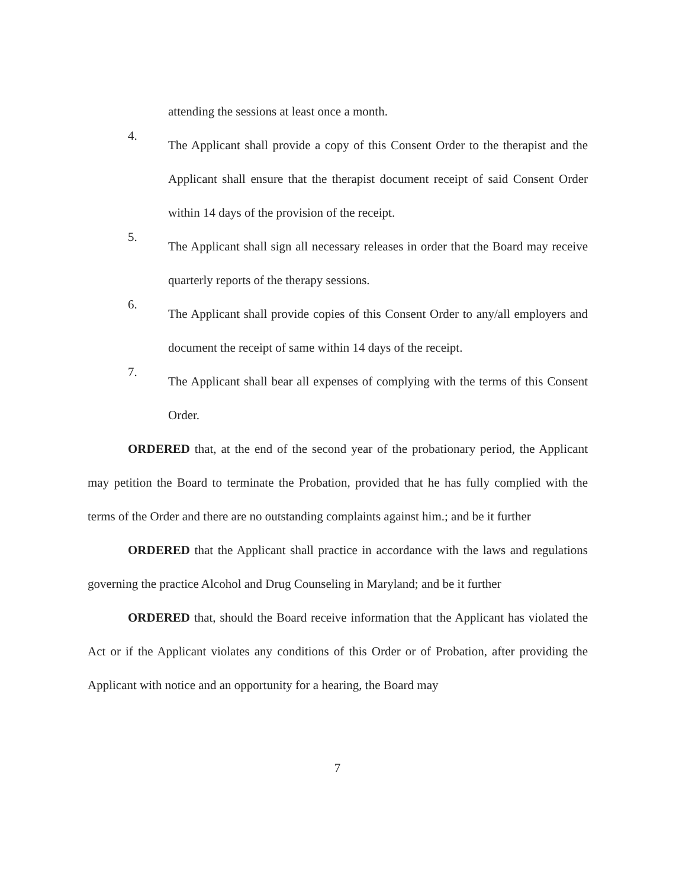attending the sessions at least once a month.
4.
The Applicant shall provide a copy of this Consent Order to the therapist and the Applicant shall ensure that the therapist document receipt of said Consent Order within 14 days of the provision of the receipt.
5.
The Applicant shall sign all necessary releases in order that the Board may receive quarterly reports of the therapy sessions.
6.
The Applicant shall provide copies of this Consent Order to any/all employers and document the receipt of same within 14 days of the receipt.
7.
The Applicant shall bear all expenses of complying with the terms of this Consent Order.
ORDERED that, at the end of the second year of the probationary period, the Applicant may petition the Board to terminate the Probation, provided that he has fully complied with the terms of the Order and there are no outstanding complaints against him.; and be it further
ORDERED that the Applicant shall practice in accordance with the laws and regulations governing the practice Alcohol and Drug Counseling in Maryland; and be it further
ORDERED that, should the Board receive information that the Applicant has violated the Act or if the Applicant violates any conditions of this Order or of Probation, after providing the Applicant with notice and an opportunity for a hearing, the Board may
7